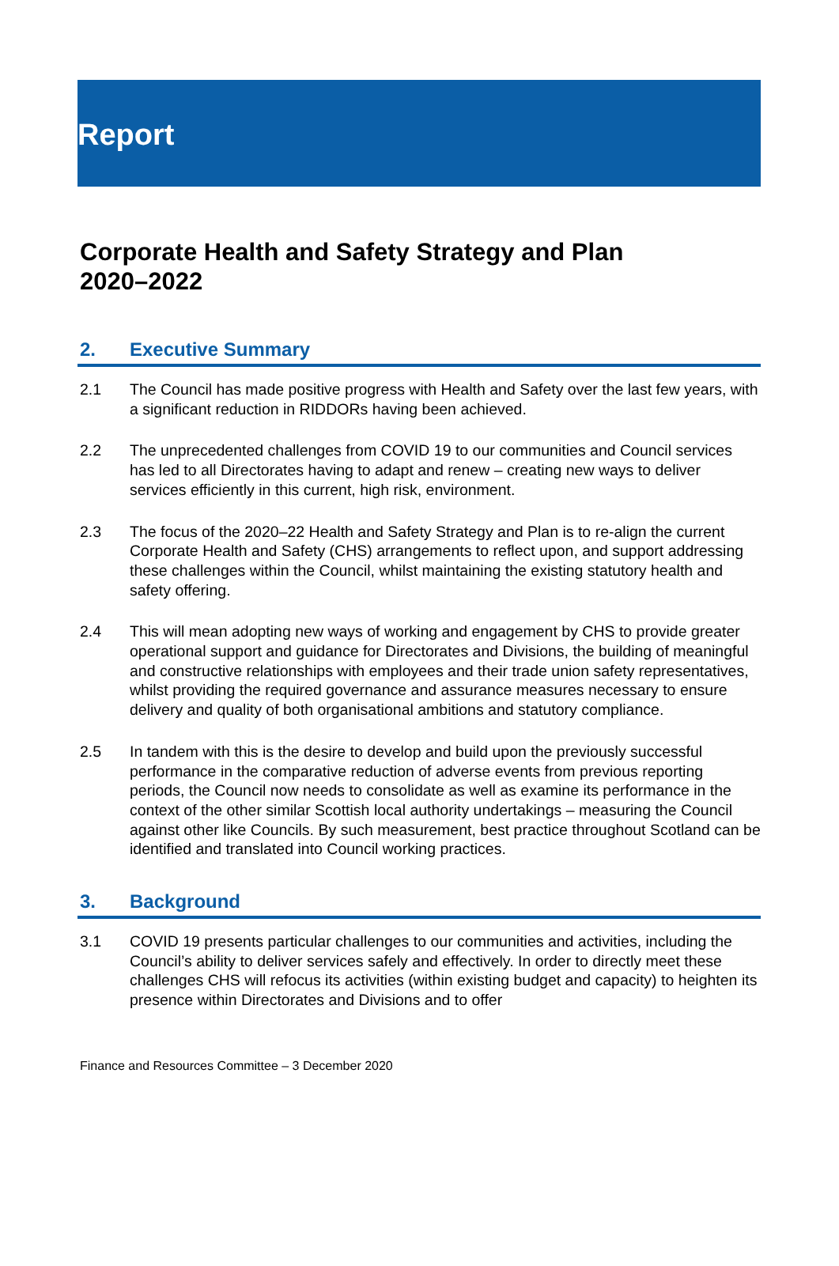Report
Corporate Health and Safety Strategy and Plan
2020–2022
2. Executive Summary
2.1 The Council has made positive progress with Health and Safety over the last few years, with a significant reduction in RIDDORs having been achieved.
2.2 The unprecedented challenges from COVID 19 to our communities and Council services has led to all Directorates having to adapt and renew – creating new ways to deliver services efficiently in this current, high risk, environment.
2.3 The focus of the 2020–22 Health and Safety Strategy and Plan is to re-align the current Corporate Health and Safety (CHS) arrangements to reflect upon, and support addressing these challenges within the Council, whilst maintaining the existing statutory health and safety offering.
2.4 This will mean adopting new ways of working and engagement by CHS to provide greater operational support and guidance for Directorates and Divisions, the building of meaningful and constructive relationships with employees and their trade union safety representatives, whilst providing the required governance and assurance measures necessary to ensure delivery and quality of both organisational ambitions and statutory compliance.
2.5 In tandem with this is the desire to develop and build upon the previously successful performance in the comparative reduction of adverse events from previous reporting periods, the Council now needs to consolidate as well as examine its performance in the context of the other similar Scottish local authority undertakings – measuring the Council against other like Councils. By such measurement, best practice throughout Scotland can be identified and translated into Council working practices.
3. Background
3.1 COVID 19 presents particular challenges to our communities and activities, including the Council’s ability to deliver services safely and effectively. In order to directly meet these challenges CHS will refocus its activities (within existing budget and capacity) to heighten its presence within Directorates and Divisions and to offer
Finance and Resources Committee – 3 December 2020